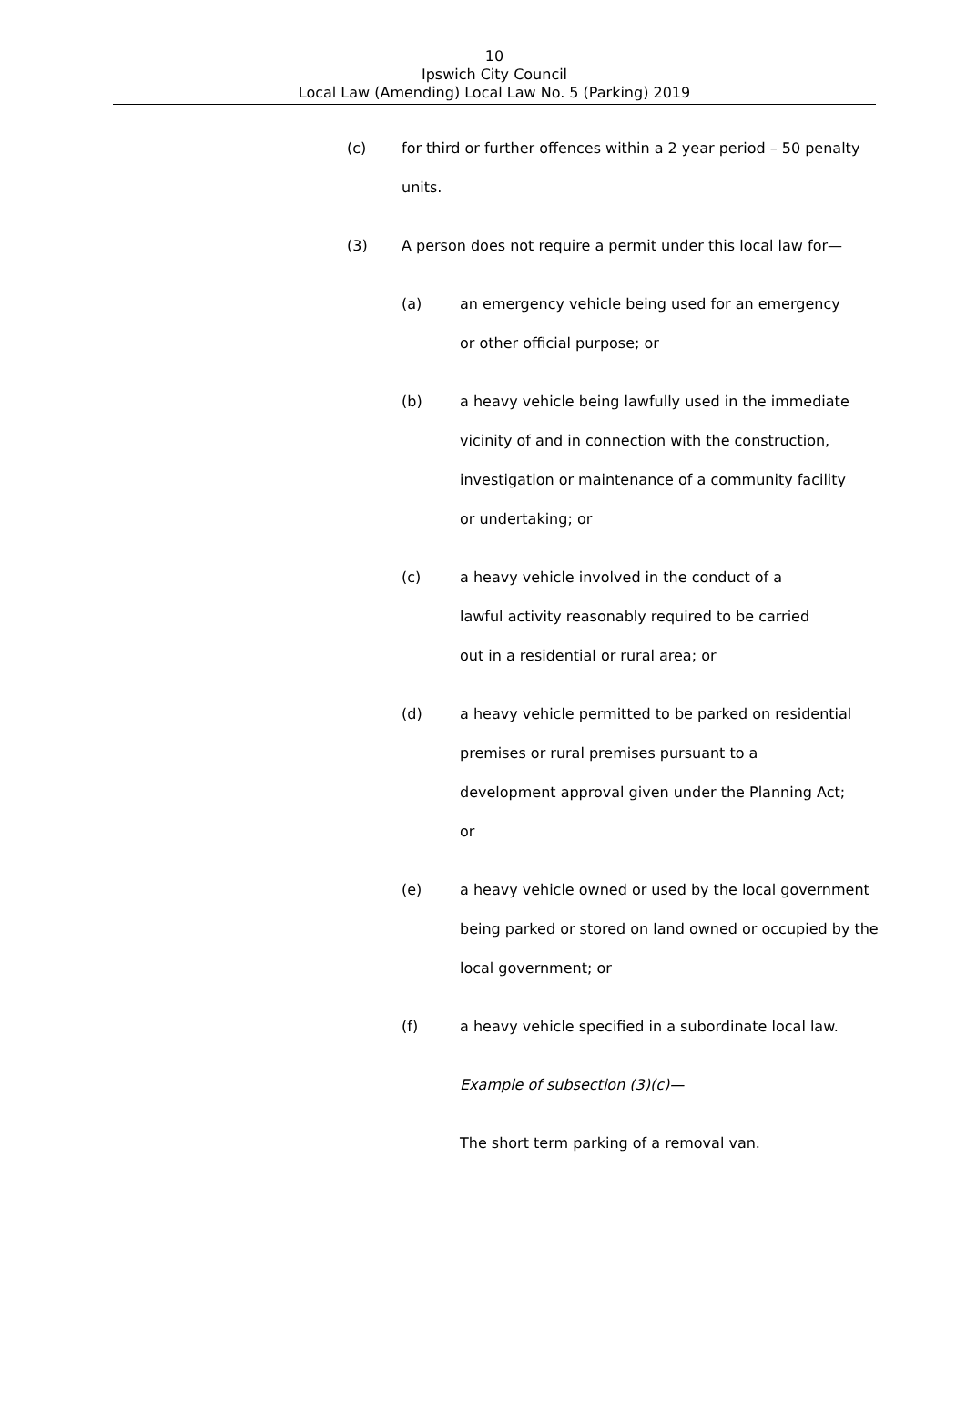10
Ipswich City Council
Local Law (Amending) Local Law No. 5 (Parking) 2019
(c) for third or further offences within a 2 year period – 50 penalty units.
(3) A person does not require a permit under this local law for—
(a) an emergency vehicle being used for an emergency or other official purpose; or
(b) a heavy vehicle being lawfully used in the immediate vicinity of and in connection with the construction, investigation or maintenance of a community facility or undertaking; or
(c) a heavy vehicle involved in the conduct of a lawful activity reasonably required to be carried out in a residential or rural area; or
(d) a heavy vehicle permitted to be parked on residential premises or rural premises pursuant to a development approval given under the Planning Act; or
(e) a heavy vehicle owned or used by the local government being parked or stored on land owned or occupied by the local government; or
(f) a heavy vehicle specified in a subordinate local law.
Example of subsection (3)(c)—
The short term parking of a removal van.